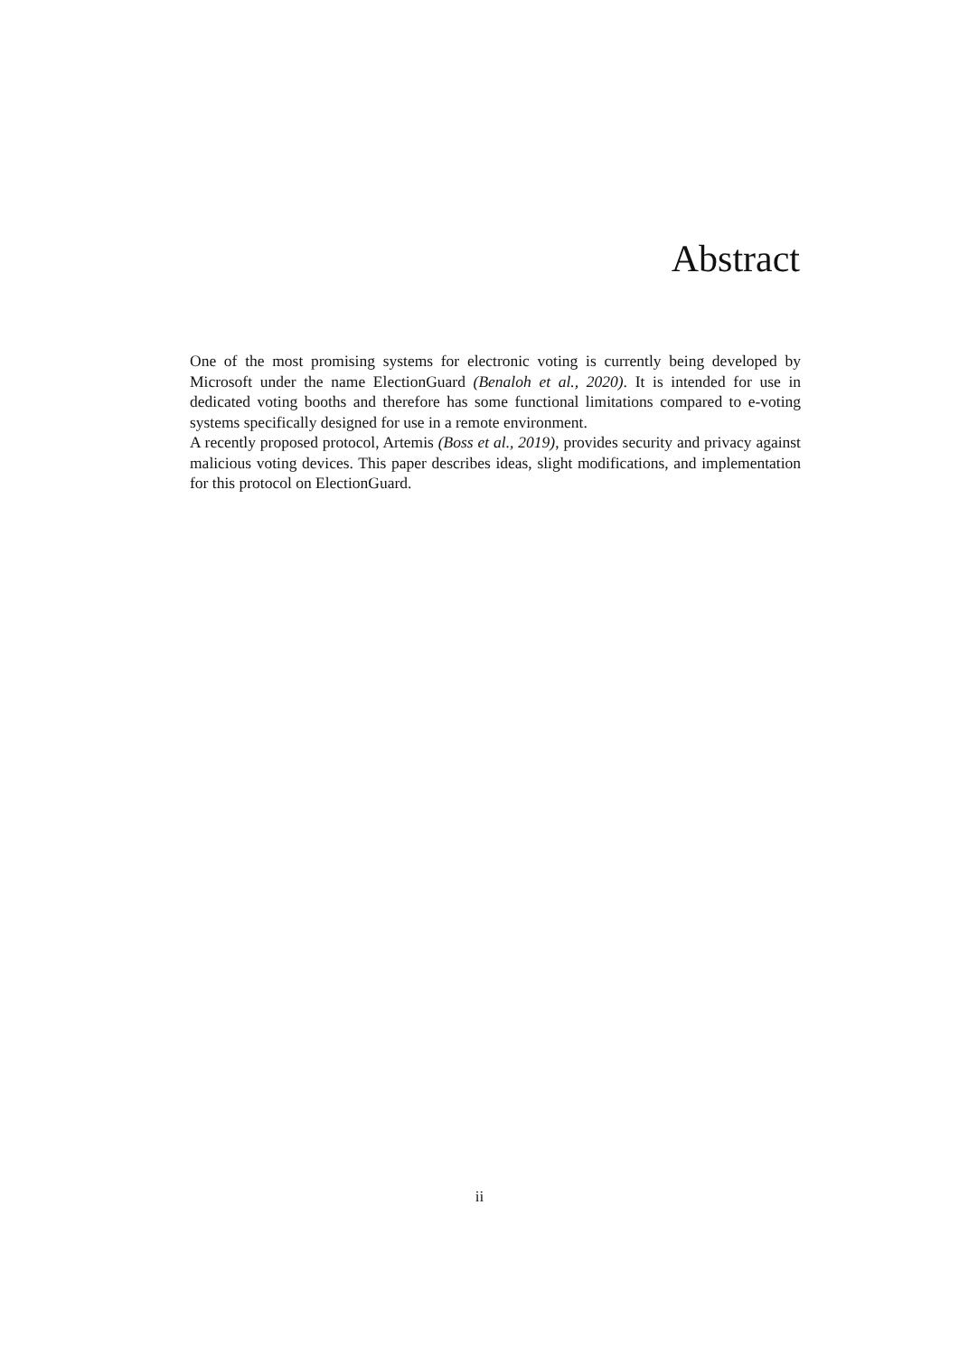Abstract
One of the most promising systems for electronic voting is currently being developed by Microsoft under the name ElectionGuard (Benaloh et al., 2020). It is intended for use in dedicated voting booths and therefore has some functional limitations compared to e-voting systems specifically designed for use in a remote environment.
A recently proposed protocol, Artemis (Boss et al., 2019), provides security and privacy against malicious voting devices. This paper describes ideas, slight modifications, and implementation for this protocol on ElectionGuard.
ii